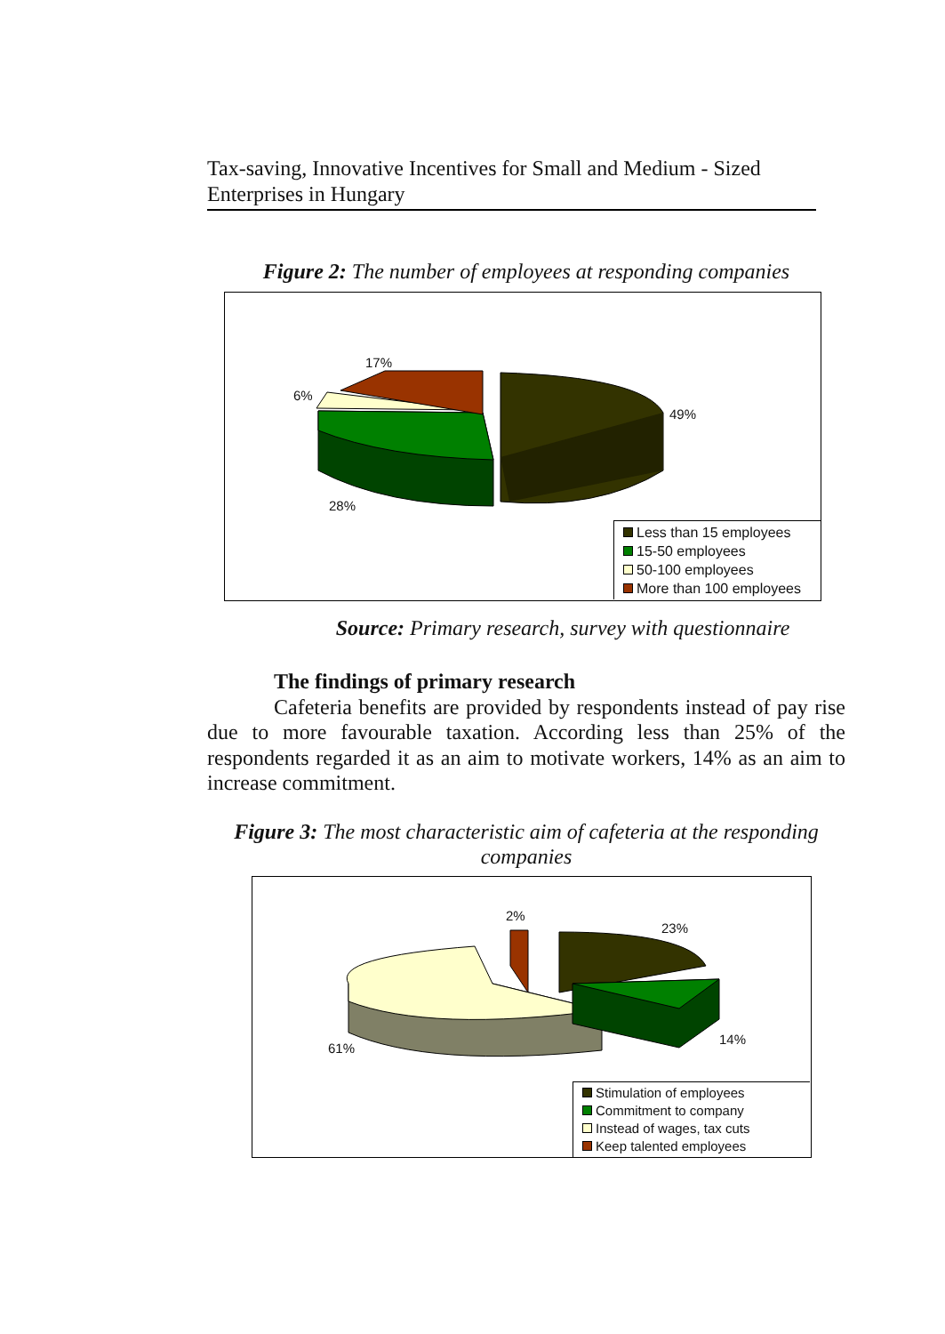Tax-saving, Innovative Incentives for Small and Medium - Sized Enterprises in Hungary
Figure 2: The number of employees at responding companies
17%
6%
49%
28%
Less than 15 employees
15-50 employees
50-100 employees
More than 100 employees
Source: Primary research, survey with questionnaire
The findings of primary research
Cafeteria benefits are provided by respondents instead of pay rise due to more favourable taxation. According less than 25% of the respondents regarded it as an aim to motivate workers, 14% as an aim to increase commitment.
Figure 3: The most characteristic aim of cafeteria at the responding companies
2%
23%
14%
61%
Stimulation of employees
Commitment to company
Instead of wages, tax cuts
Keep talented employees